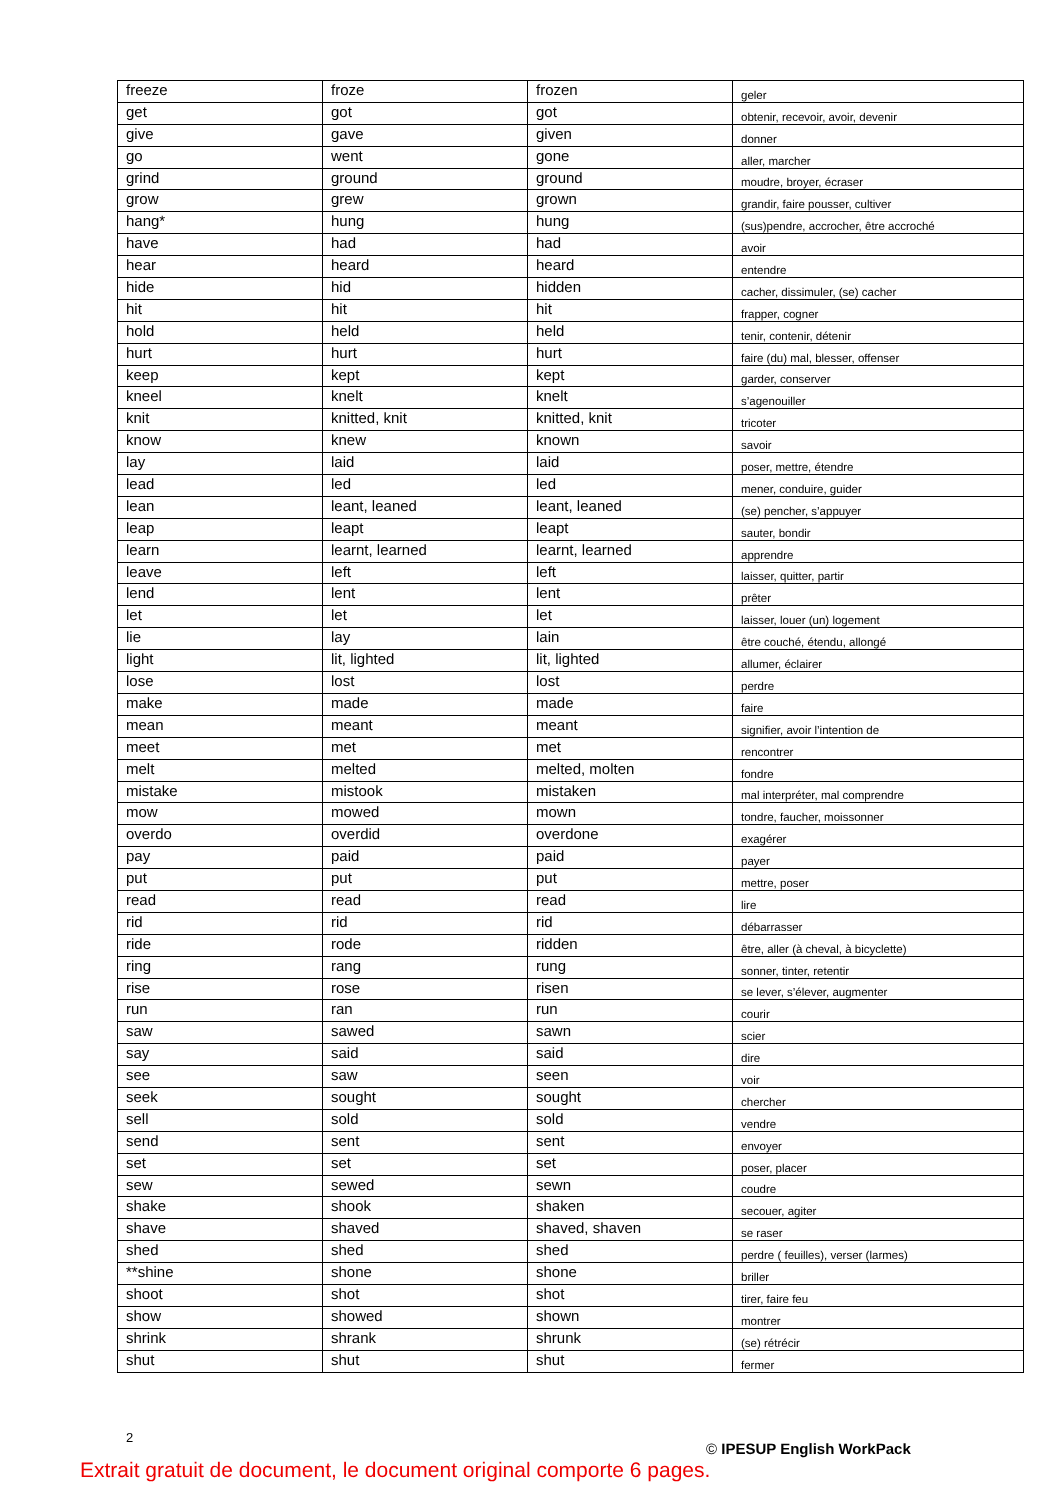| freeze | froze | frozen | geler |
| get | got | got | obtenir, recevoir, avoir, devenir |
| give | gave | given | donner |
| go | went | gone | aller, marcher |
| grind | ground | ground | moudre, broyer, écraser |
| grow | grew | grown | grandir, faire pousser, cultiver |
| hang* | hung | hung | (sus)pendre, accrocher, être accroché |
| have | had | had | avoir |
| hear | heard | heard | entendre |
| hide | hid | hidden | cacher, dissimuler, (se) cacher |
| hit | hit | hit | frapper, cogner |
| hold | held | held | tenir, contenir, détenir |
| hurt | hurt | hurt | faire (du) mal, blesser, offenser |
| keep | kept | kept | garder, conserver |
| kneel | knelt | knelt | s’agenouiller |
| knit | knitted, knit | knitted, knit | tricoter |
| know | knew | known | savoir |
| lay | laid | laid | poser, mettre, étendre |
| lead | led | led | mener, conduire, guider |
| lean | leant, leaned | leant, leaned | (se) pencher, s’appuyer |
| leap | leapt | leapt | sauter, bondir |
| learn | learnt, learned | learnt, learned | apprendre |
| leave | left | left | laisser, quitter, partir |
| lend | lent | lent | prêter |
| let | let | let | laisser, louer (un) logement |
| lie | lay | lain | être couché, étendu, allongé |
| light | lit, lighted | lit, lighted | allumer, éclairer |
| lose | lost | lost | perdre |
| make | made | made | faire |
| mean | meant | meant | signifier, avoir l’intention de |
| meet | met | met | rencontrer |
| melt | melted | melted, molten | fondre |
| mistake | mistook | mistaken | mal interpréter, mal comprendre |
| mow | mowed | mown | tondre, faucher, moissonner |
| overdo | overdid | overdone | exagérer |
| pay | paid | paid | payer |
| put | put | put | mettre, poser |
| read | read | read | lire |
| rid | rid | rid | débarrasser |
| ride | rode | ridden | être, aller (à cheval, à bicyclette) |
| ring | rang | rung | sonner, tinter, retentir |
| rise | rose | risen | se lever, s’élever, augmenter |
| run | ran | run | courir |
| saw | sawed | sawn | scier |
| say | said | said | dire |
| see | saw | seen | voir |
| seek | sought | sought | chercher |
| sell | sold | sold | vendre |
| send | sent | sent | envoyer |
| set | set | set | poser, placer |
| sew | sewed | sewn | coudre |
| shake | shook | shaken | secouer, agiter |
| shave | shaved | shaved, shaven | se raser |
| shed | shed | shed | perdre ( feuilles), verser (larmes) |
| **shine | shone | shone | briller |
| shoot | shot | shot | tirer, faire feu |
| show | showed | shown | montrer |
| shrink | shrank | shrunk | (se) rétrécir |
| shut | shut | shut | fermer |
2
© IPESUP English WorkPack
Extrait gratuit de document, le document original comporte 6 pages.